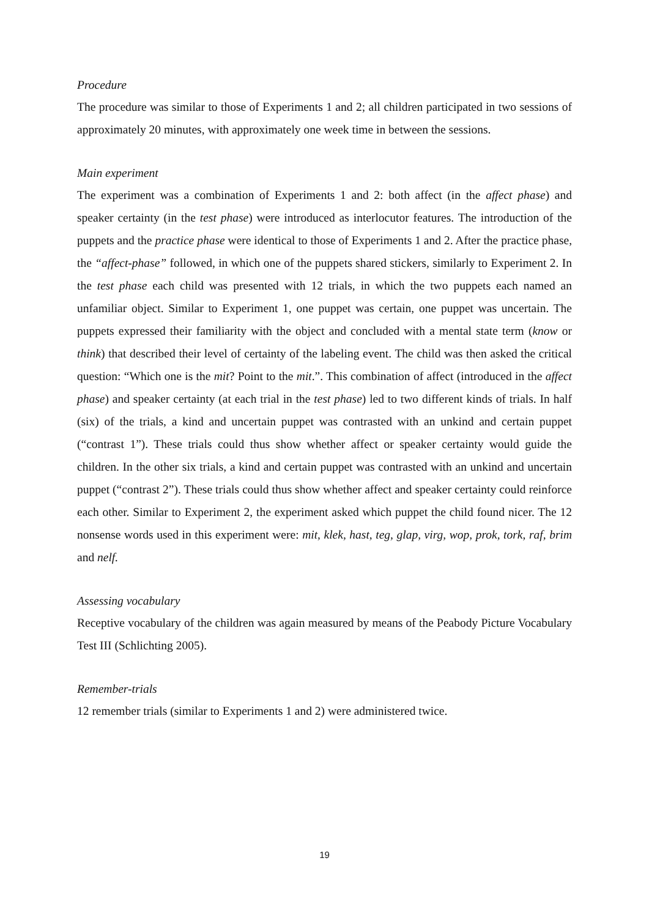Procedure
The procedure was similar to those of Experiments 1 and 2; all children participated in two sessions of approximately 20 minutes, with approximately one week time in between the sessions.
Main experiment
The experiment was a combination of Experiments 1 and 2: both affect (in the affect phase) and speaker certainty (in the test phase) were introduced as interlocutor features. The introduction of the puppets and the practice phase were identical to those of Experiments 1 and 2. After the practice phase, the “affect-phase” followed, in which one of the puppets shared stickers, similarly to Experiment 2. In the test phase each child was presented with 12 trials, in which the two puppets each named an unfamiliar object. Similar to Experiment 1, one puppet was certain, one puppet was uncertain. The puppets expressed their familiarity with the object and concluded with a mental state term (know or think) that described their level of certainty of the labeling event. The child was then asked the critical question: “Which one is the mit? Point to the mit.”. This combination of affect (introduced in the affect phase) and speaker certainty (at each trial in the test phase) led to two different kinds of trials. In half (six) of the trials, a kind and uncertain puppet was contrasted with an unkind and certain puppet (“contrast 1”). These trials could thus show whether affect or speaker certainty would guide the children. In the other six trials, a kind and certain puppet was contrasted with an unkind and uncertain puppet (“contrast 2”). These trials could thus show whether affect and speaker certainty could reinforce each other. Similar to Experiment 2, the experiment asked which puppet the child found nicer. The 12 nonsense words used in this experiment were: mit, klek, hast, teg, glap, virg, wop, prok, tork, raf, brim and nelf.
Assessing vocabulary
Receptive vocabulary of the children was again measured by means of the Peabody Picture Vocabulary Test III (Schlichting 2005).
Remember-trials
12 remember trials (similar to Experiments 1 and 2) were administered twice.
19